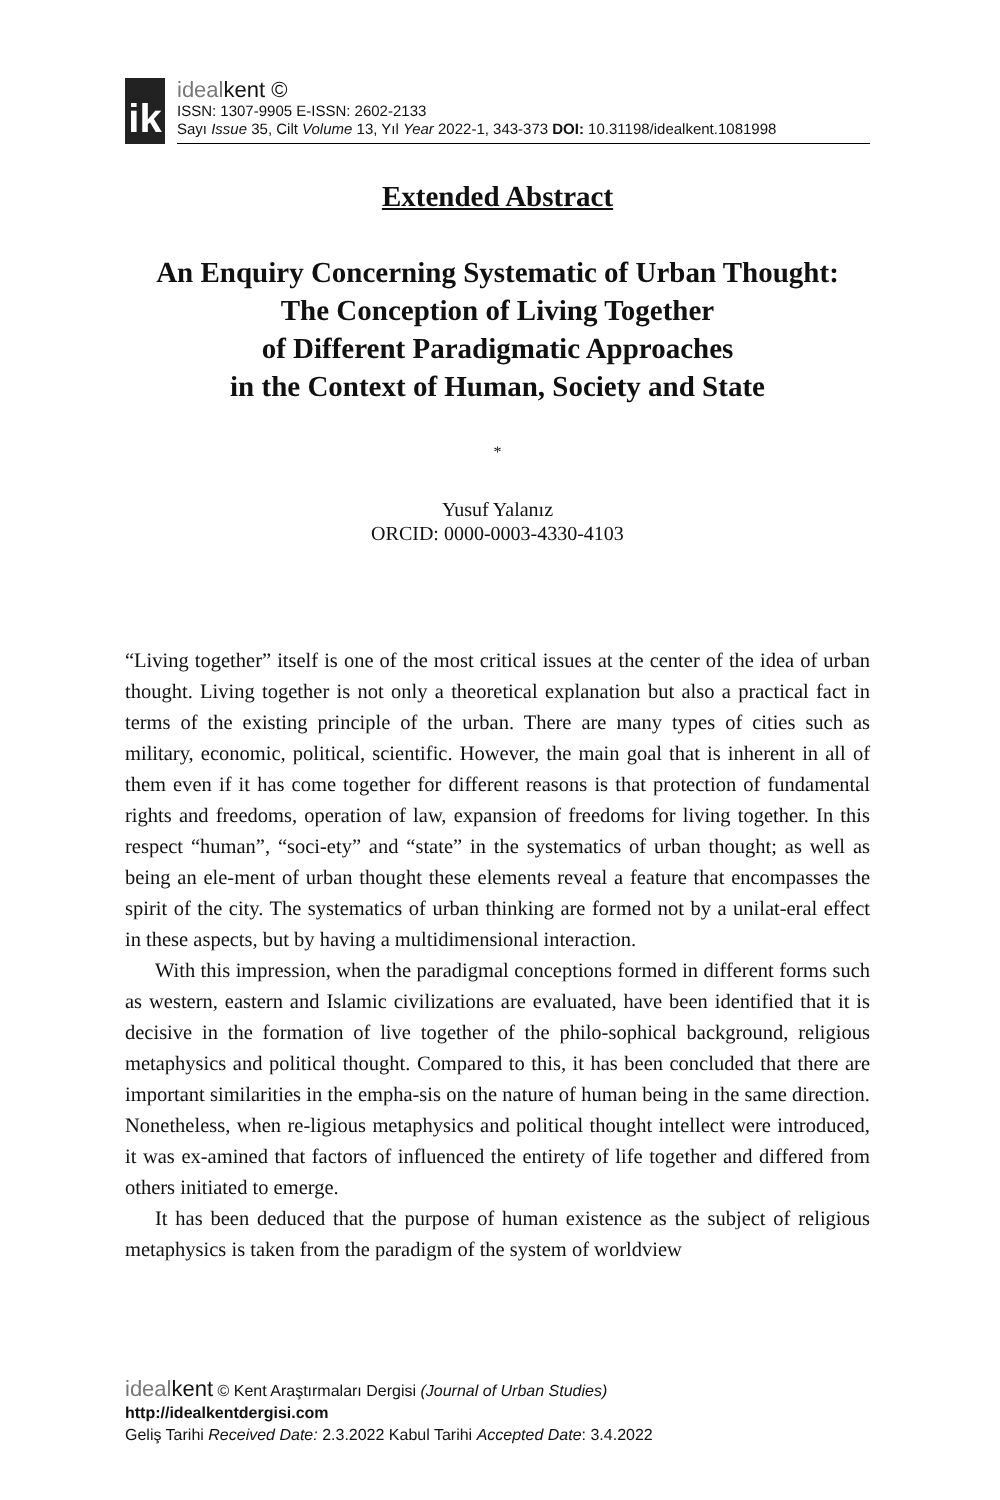ik
idealkent ©
ISSN: 1307-9905 E-ISSN: 2602-2133
Sayı Issue 35, Cilt Volume 13, Yıl Year 2022-1, 343-373 DOI: 10.31198/idealkent.1081998
Extended Abstract
An Enquiry Concerning Systematic of Urban Thought:
The Conception of Living Together
of Different Paradigmatic Approaches
in the Context of Human, Society and State
*
Yusuf Yalanız
ORCID: 0000-0003-4330-4103
“Living together” itself is one of the most critical issues at the center of the idea of urban thought. Living together is not only a theoretical explanation but also a practical fact in terms of the existing principle of the urban. There are many types of cities such as military, economic, political, scientific. However, the main goal that is inherent in all of them even if it has come together for different reasons is that protection of fundamental rights and freedoms, operation of law, expansion of freedoms for living together. In this respect “human”, “soci-ety” and “state” in the systematics of urban thought; as well as being an ele-ment of urban thought these elements reveal a feature that encompasses the spirit of the city. The systematics of urban thinking are formed not by a unilat-eral effect in these aspects, but by having a multidimensional interaction.
With this impression, when the paradigmal conceptions formed in different forms such as western, eastern and Islamic civilizations are evaluated, have been identified that it is decisive in the formation of live together of the philo-sophical background, religious metaphysics and political thought. Compared to this, it has been concluded that there are important similarities in the empha-sis on the nature of human being in the same direction. Nonetheless, when re-ligious metaphysics and political thought intellect were introduced, it was ex-amined that factors of influenced the entirety of life together and differed from others initiated to emerge.
It has been deduced that the purpose of human existence as the subject of religious metaphysics is taken from the paradigm of the system of worldview
idealkent © Kent Araştırmaları Dergisi (Journal of Urban Studies)
http://idealkentdergisi.com
Geliş Tarihi Received Date: 2.3.2022 Kabul Tarihi Accepted Date: 3.4.2022